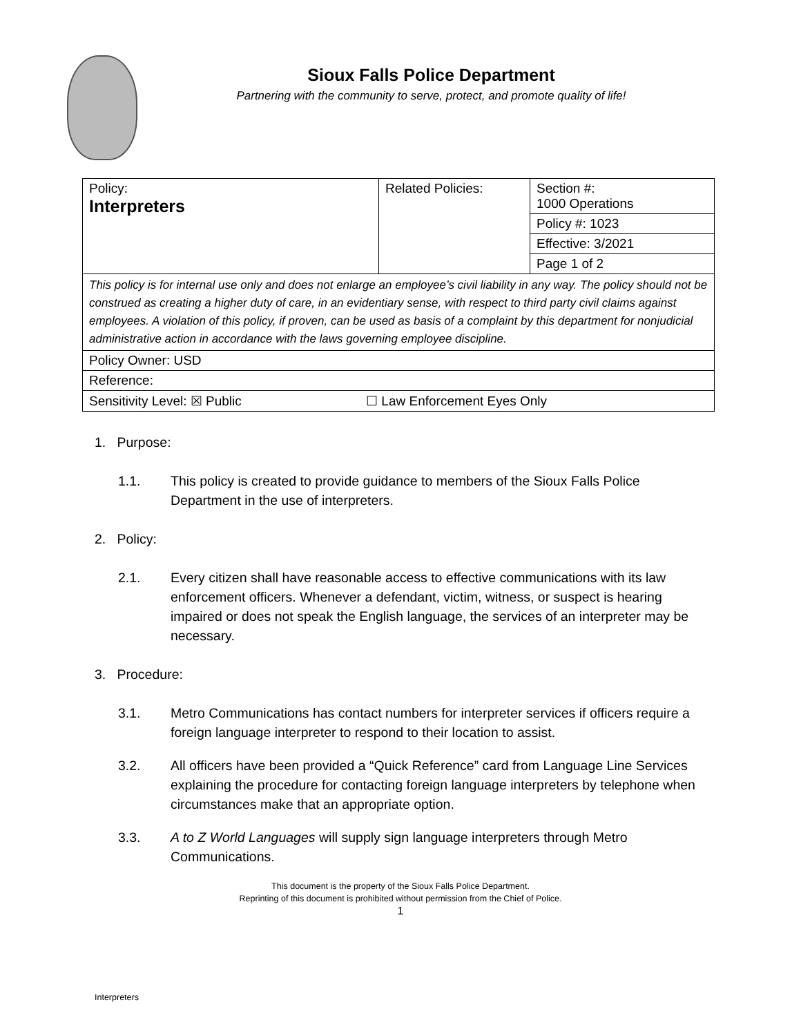Sioux Falls Police Department
Partnering with the community to serve, protect, and promote quality of life!
| Policy: Interpreters | Related Policies: | Section #: 1000 Operations |
| | | Policy #: 1023 |
| | | Effective: 3/2021 |
| | | Page 1 of 2 |
| This policy is for internal use only and does not enlarge an employee’s civil liability in any way. The policy should not be construed as creating a higher duty of care, in an evidentiary sense, with respect to third party civil claims against employees. A violation of this policy, if proven, can be used as basis of a complaint by this department for nonjudicial administrative action in accordance with the laws governing employee discipline. | | |
| Policy Owner: USD | | |
| Reference: | | |
| Sensitivity Level: ☒ Public ☐ Law Enforcement Eyes Only | | |
1. Purpose:
1.1. This policy is created to provide guidance to members of the Sioux Falls Police Department in the use of interpreters.
2. Policy:
2.1. Every citizen shall have reasonable access to effective communications with its law enforcement officers. Whenever a defendant, victim, witness, or suspect is hearing impaired or does not speak the English language, the services of an interpreter may be necessary.
3. Procedure:
3.1. Metro Communications has contact numbers for interpreter services if officers require a foreign language interpreter to respond to their location to assist.
3.2. All officers have been provided a “Quick Reference” card from Language Line Services explaining the procedure for contacting foreign language interpreters by telephone when circumstances make that an appropriate option.
3.3. A to Z World Languages will supply sign language interpreters through Metro Communications.
This document is the property of the Sioux Falls Police Department.
Reprinting of this document is prohibited without permission from the Chief of Police.
1
Interpreters